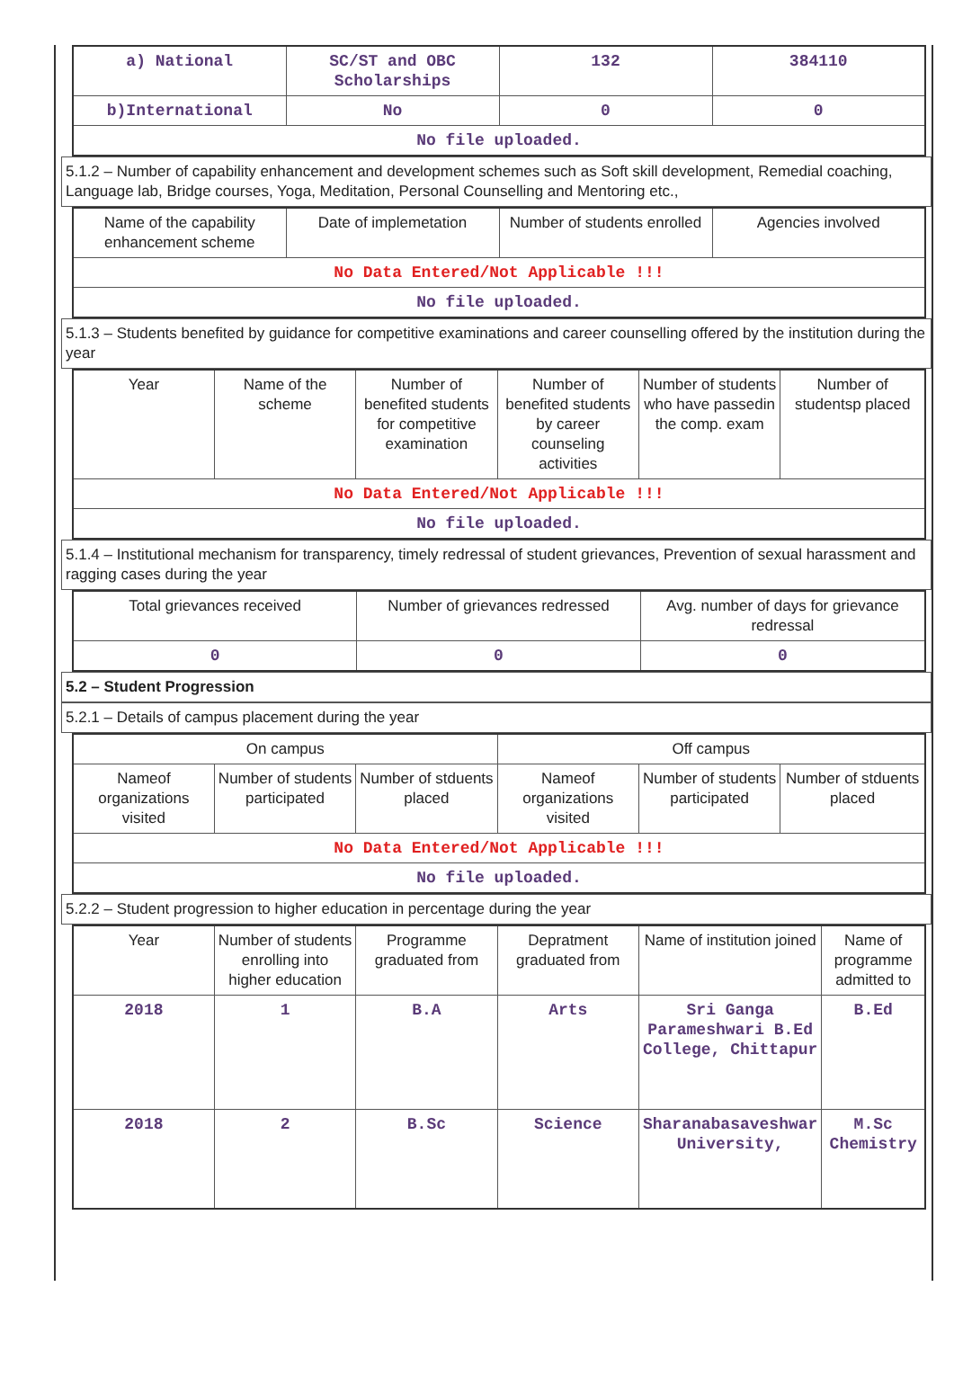| a) National | SC/ST and OBC Scholarships | 132 | 384110 |
| b)International | No | 0 | 0 |
| No file uploaded. | | | |
5.1.2 – Number of capability enhancement and development schemes such as Soft skill development, Remedial coaching, Language lab, Bridge courses, Yoga, Meditation, Personal Counselling and Mentoring etc.,
| Name of the capability enhancement scheme | Date of implemetation | Number of students enrolled | Agencies involved |
| No Data Entered/Not Applicable !!! | | | |
| No file uploaded. | | | |
5.1.3 – Students benefited by guidance for competitive examinations and career counselling offered by the institution during the year
| Year | Name of the scheme | Number of benefited students for competitive examination | Number of benefited students by career counseling activities | Number of students who have passedin the comp. exam | Number of studentsp placed |
| No Data Entered/Not Applicable !!! | | | | | |
| No file uploaded. | | | | | |
5.1.4 – Institutional mechanism for transparency, timely redressal of student grievances, Prevention of sexual harassment and ragging cases during the year
| Total grievances received | Number of grievances redressed | Avg. number of days for grievance redressal |
| 0 | 0 | 0 |
5.2 – Student Progression
5.2.1 – Details of campus placement during the year
| On campus | | | Off campus | | |
| Nameof organizations visited | Number of students participated | Number of stduents placed | Nameof organizations visited | Number of students participated | Number of stduents placed |
| No Data Entered/Not Applicable !!! | | | | | |
| No file uploaded. | | | | | |
5.2.2 – Student progression to higher education in percentage during the year
| Year | Number of students enrolling into higher education | Programme graduated from | Depratment graduated from | Name of institution joined | Name of programme admitted to |
| 2018 | 1 | B.A | Arts | Sri Ganga Parameshwari B.Ed College, Chittapur | B.Ed |
| 2018 | 2 | B.Sc | Science | Sharanabasaveshwar University, | M.Sc Chemistry |